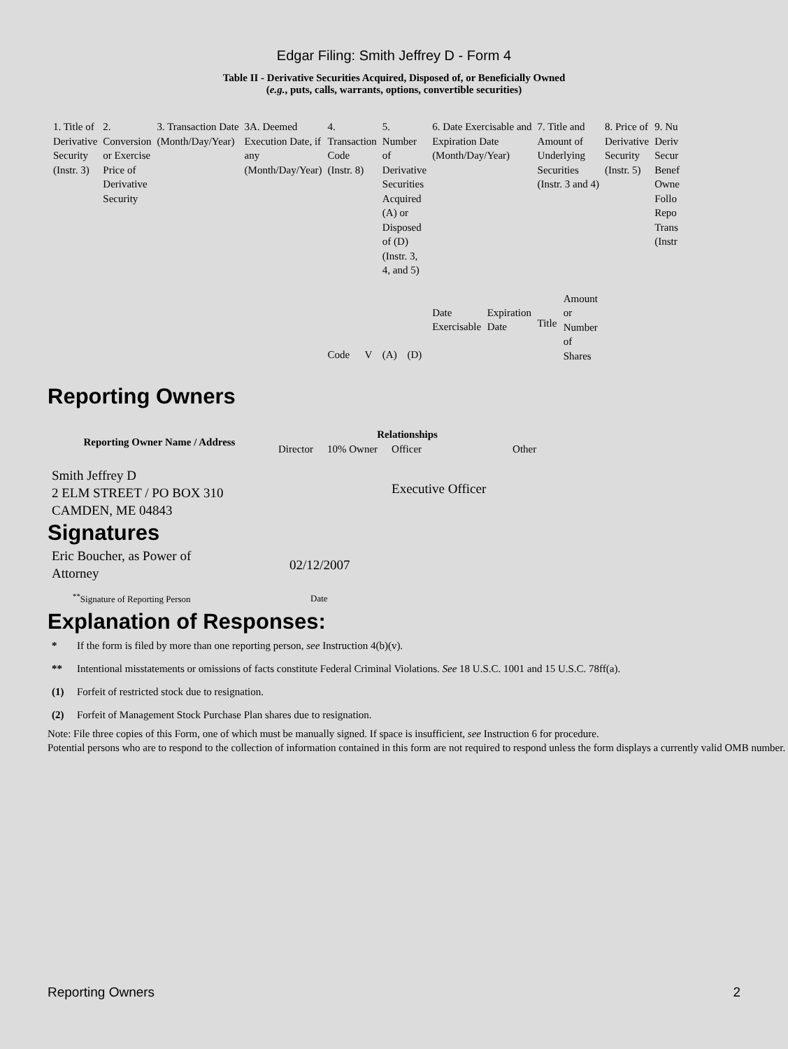Edgar Filing: Smith Jeffrey D - Form 4
Table II - Derivative Securities Acquired, Disposed of, or Beneficially Owned
(e.g., puts, calls, warrants, options, convertible securities)
| 1. Title of Derivative Security (Instr. 3) | 2. Conversion or Exercise Price of Derivative Security | 3. Transaction Date (Month/Day/Year) | 3A. Deemed Execution Date, if any (Month/Day/Year) | 4. Transaction Code (Instr. 8) | | 5. Number of Derivative Securities Acquired (A) or Disposed of (D) (Instr. 3, 4, and 5) | | 6. Date Exercisable and Expiration Date (Month/Day/Year) | | 7. Title and Amount of Underlying Securities (Instr. 3 and 4) | | 8. Price of Derivative Security (Instr. 5) | 9. Nu Deriv Secur Benef Owne Follo Repo Trans (Instr |
| | | | | Code | V | (A) | (D) | Date Exercisable | Expiration Date | Title | Amount or Number of Shares | | |
Reporting Owners
| Reporting Owner Name / Address | Relationships | | | |
| --- | --- | --- | --- | --- |
| | Director | 10% Owner | Officer | Other |
| Smith Jeffrey D 2 ELM STREET / PO BOX 310 CAMDEN, ME 04843 | | | Executive Officer | |
Signatures
| Eric Boucher, as Power of Attorney | 02/12/2007 |
| <sup>**</sup> Signature of Reporting Person | Date |
Explanation of Responses:
* If the form is filed by more than one reporting person, see Instruction 4(b)(v).
** Intentional misstatements or omissions of facts constitute Federal Criminal Violations. See 18 U.S.C. 1001 and 15 U.S.C. 78ff(a).
(1) Forfeit of restricted stock due to resignation.
(2) Forfeit of Management Stock Purchase Plan shares due to resignation.
Note: File three copies of this Form, one of which must be manually signed. If space is insufficient, see Instruction 6 for procedure.
Potential persons who are to respond to the collection of information contained in this form are not required to respond unless the form displays a currently valid OMB number.
Reporting Owners 2